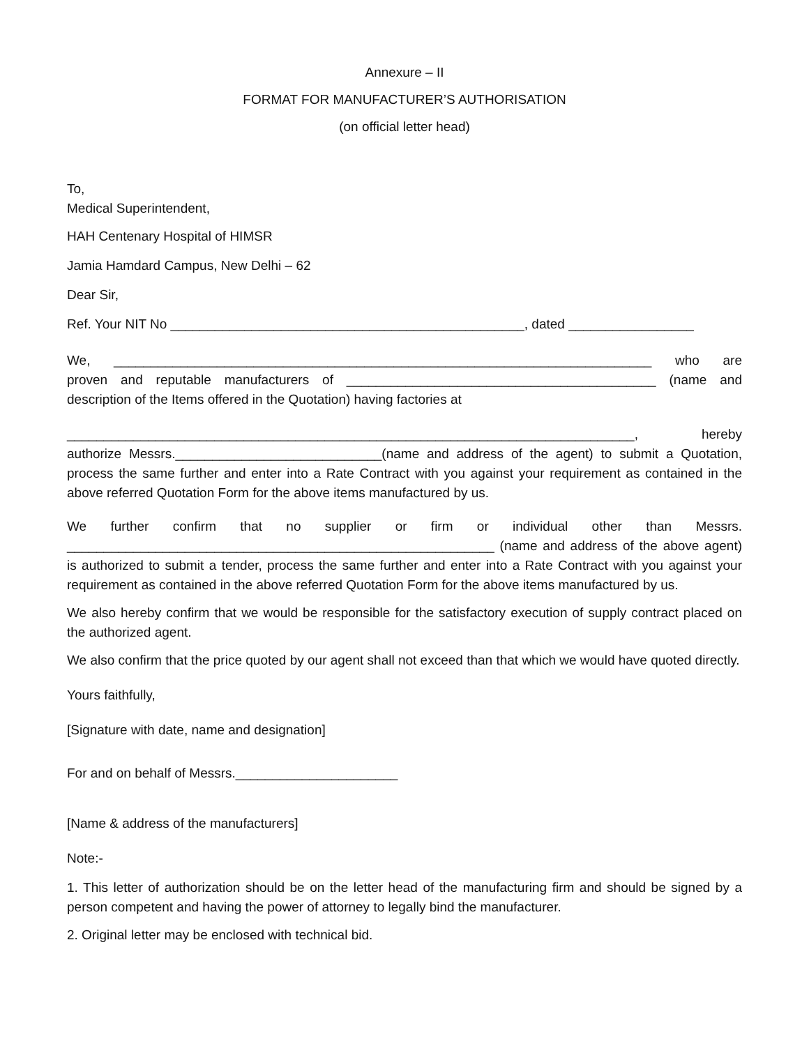Annexure – II
FORMAT FOR MANUFACTURER’S AUTHORISATION
(on official letter head)
To,
Medical Superintendent,
HAH Centenary Hospital of HIMSR
Jamia Hamdard Campus, New Delhi – 62
Dear Sir,
Ref. Your NIT No ________________________________________________, dated _________________
We, _________________________________________________________________________ who are
proven and reputable manufacturers of __________________________________________ (name and
description of the Items offered in the Quotation) having factories at
_____________________________________________________________________________, hereby
authorize Messrs.____________________________(name and address of the agent) to submit a Quotation, process the same further and enter into a Rate Contract with you against your requirement as contained in the above referred Quotation Form for the above items manufactured by us.
We further confirm that no supplier or firm or individual other than Messrs. __________________________________________________________ (name and address of the above agent) is authorized to submit a tender, process the same further and enter into a Rate Contract with you against your requirement as contained in the above referred Quotation Form for the above items manufactured by us.
We also hereby confirm that we would be responsible for the satisfactory execution of supply contract placed on the authorized agent.
We also confirm that the price quoted by our agent shall not exceed than that which we would have quoted directly.
Yours faithfully,
[Signature with date, name and designation]
For and on behalf of Messrs.______________________
[Name & address of the manufacturers]
Note:-
1. This letter of authorization should be on the letter head of the manufacturing firm and should be signed by a person competent and having the power of attorney to legally bind the manufacturer.
2. Original letter may be enclosed with technical bid.